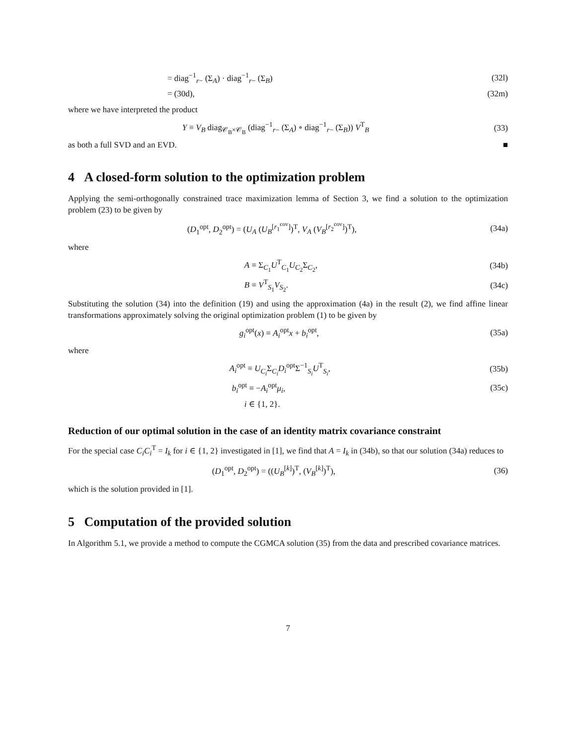= diag<sup>−1</sup><sub>r−</sub> (Σ<sub>A</sub>) · diag<sup>−1</sup><sub>r−</sub> (Σ<sub>B</sub>) (32l)
= (30d), (32m)
where we have interpreted the product
Y ≡ V<sub>B</sub> diag<sub>𝒞<sub>B</sub>×𝒞<sub>B</sub></sub> (diag<sup>−1</sup><sub>r−</sub> (Σ<sub>A</sub>) ∘ diag<sup>−1</sup><sub>r−</sub> (Σ<sub>B</sub>)) V<sup>T</sup><sub>B</sub> (33)
as both a full SVD and an EVD. ■
4 A closed-form solution to the optimization problem
Applying the semi-orthogonally constrained trace maximization lemma of Section 3, we find a solution to the optimization problem (23) to be given by
(D<sub>1</sub><sup>opt</sup>, D<sub>2</sub><sup>opt</sup>) = (U<sub>A</sub> (U<sub>B</sub><sup>[r<sub>1</sub><sup>cov</sup>]</sup>)<sup>T</sup>, V<sub>A</sub> (V<sub>B</sub><sup>[r<sub>2</sub><sup>cov</sup>]</sup>)<sup>T</sup>), (34a)
where
A ≡ Σ<sub>C<sub>1</sub></sub>U<sup>T</sup><sub>C<sub>1</sub></sub>U<sub>C<sub>2</sub></sub>Σ<sub>C<sub>2</sub></sub>, (34b)
B ≡ V<sup>T</sup><sub>S<sub>1</sub></sub>V<sub>S<sub>2</sub></sub>. (34c)
Substituting the solution (34) into the definition (19) and using the approximation (4a) in the result (2), we find affine linear transformations approximately solving the original optimization problem (1) to be given by
g<sub>i</sub><sup>opt</sup>(x) ≡ A<sub>i</sub><sup>opt</sup>x + b<sub>i</sub><sup>opt</sup>, (35a)
where
A<sub>i</sub><sup>opt</sup> ≡ U<sub>C<sub>i</sub></sub>Σ<sub>C<sub>i</sub></sub>D<sub>i</sub><sup>opt</sup>Σ<sup>−1</sup><sub>S<sub>i</sub></sub>U<sup>T</sup><sub>S<sub>i</sub></sub>, (35b)
b<sub>i</sub><sup>opt</sup> ≡ −A<sub>i</sub><sup>opt</sup>μ<sub>i</sub>, (35c)
i ∈ {1, 2}.
Reduction of our optimal solution in the case of an identity matrix covariance constraint
For the special case C<sub>i</sub>C<sub>i</sub><sup>T</sup> = I<sub>k</sub> for i ∈ {1, 2} investigated in [1], we find that A = I<sub>k</sub> in (34b), so that our solution (34a) reduces to
(D<sub>1</sub><sup>opt</sup>, D<sub>2</sub><sup>opt</sup>) = ((U<sub>B</sub><sup>[k]</sup>)<sup>T</sup>, (V<sub>B</sub><sup>[k]</sup>)<sup>T</sup>), (36)
which is the solution provided in [1].
5 Computation of the provided solution
In Algorithm 5.1, we provide a method to compute the CGMCA solution (35) from the data and prescribed covariance matrices.
7